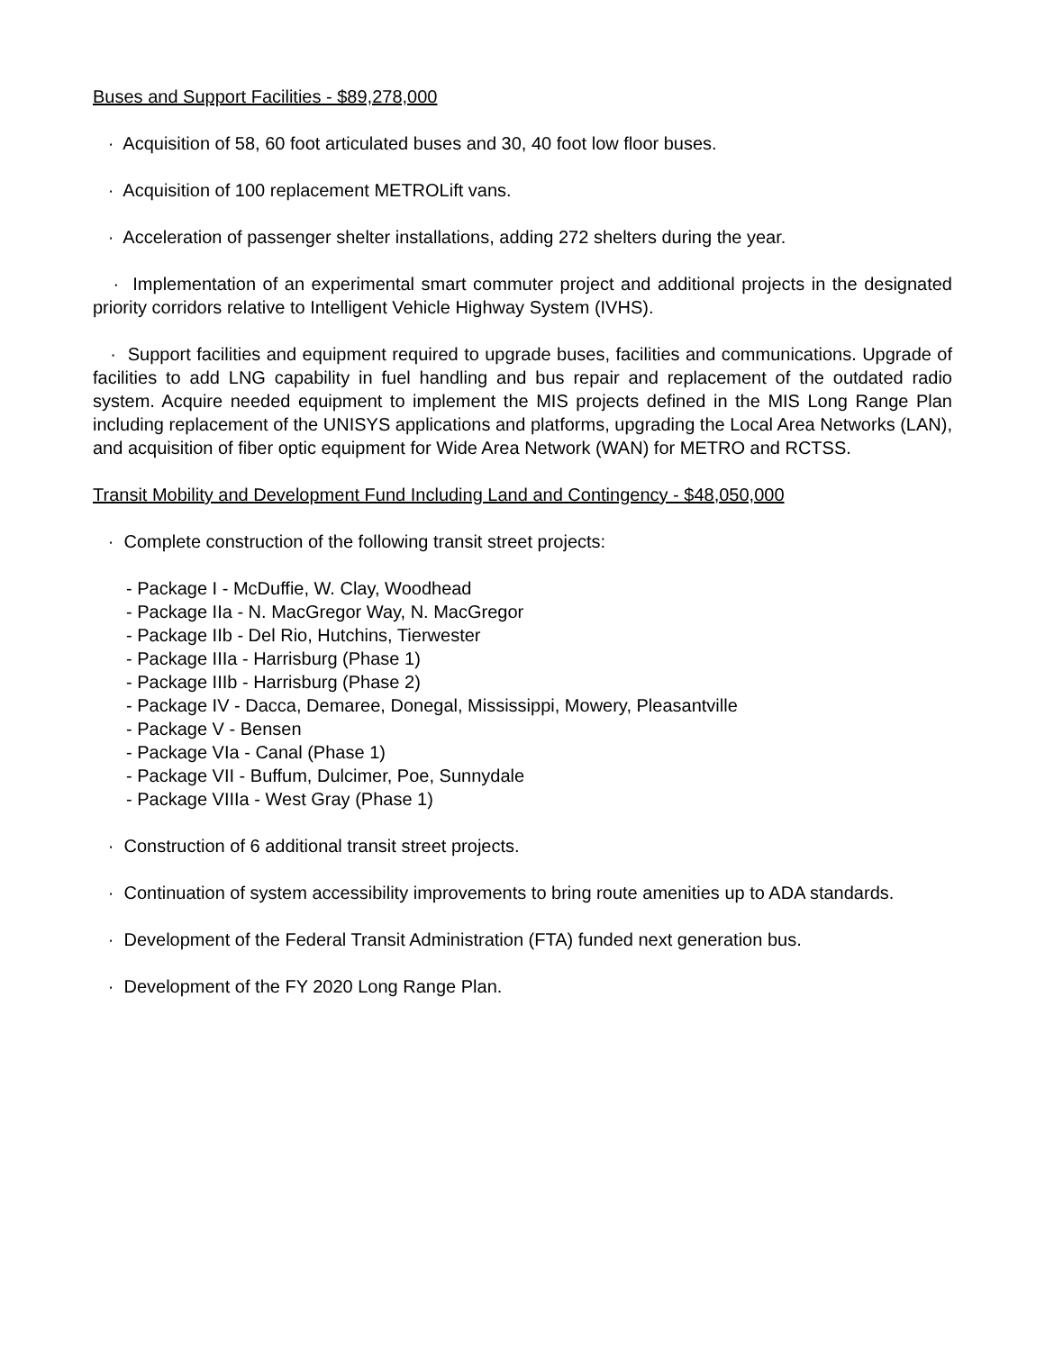Buses and Support Facilities - $89,278,000
· Acquisition of 58, 60 foot articulated buses and 30, 40 foot low floor buses.
· Acquisition of 100 replacement METROLift vans.
· Acceleration of passenger shelter installations, adding 272 shelters during the year.
· Implementation of an experimental smart commuter project and additional projects in the designated priority corridors relative to Intelligent Vehicle Highway System (IVHS).
· Support facilities and equipment required to upgrade buses, facilities and communications. Upgrade of facilities to add LNG capability in fuel handling and bus repair and replacement of the outdated radio system. Acquire needed equipment to implement the MIS projects defined in the MIS Long Range Plan including replacement of the UNISYS applications and platforms, upgrading the Local Area Networks (LAN), and acquisition of fiber optic equipment for Wide Area Network (WAN) for METRO and RCTSS.
Transit Mobility and Development Fund Including Land and Contingency - $48,050,000
· Complete construction of the following transit street projects:
- Package I - McDuffie, W. Clay, Woodhead
- Package IIa - N. MacGregor Way, N. MacGregor
- Package IIb - Del Rio, Hutchins, Tierwester
- Package IIIa - Harrisburg (Phase 1)
- Package IIIb - Harrisburg (Phase 2)
- Package IV - Dacca, Demaree, Donegal, Mississippi, Mowery, Pleasantville
- Package V - Bensen
- Package VIa - Canal (Phase 1)
- Package VII - Buffum, Dulcimer, Poe, Sunnydale
- Package VIIIa - West Gray (Phase 1)
· Construction of 6 additional transit street projects.
· Continuation of system accessibility improvements to bring route amenities up to ADA standards.
· Development of the Federal Transit Administration (FTA) funded next generation bus.
· Development of the FY 2020 Long Range Plan.